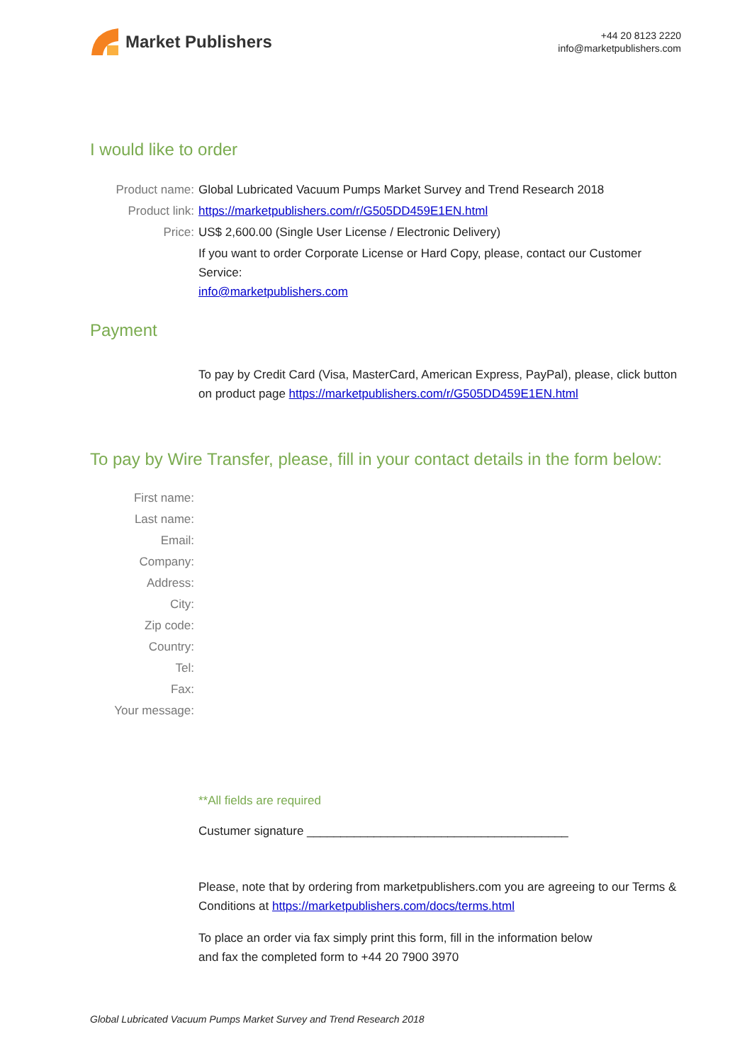Market Publishers
+44 20 8123 2220
info@marketpublishers.com
I would like to order
Product name: Global Lubricated Vacuum Pumps Market Survey and Trend Research 2018
Product link: https://marketpublishers.com/r/G505DD459E1EN.html
Price: US$ 2,600.00 (Single User License / Electronic Delivery)
If you want to order Corporate License or Hard Copy, please, contact our Customer Service:
info@marketpublishers.com
Payment
To pay by Credit Card (Visa, MasterCard, American Express, PayPal), please, click button on product page https://marketpublishers.com/r/G505DD459E1EN.html
To pay by Wire Transfer, please, fill in your contact details in the form below:
First name:
Last name:
Email:
Company:
Address:
City:
Zip code:
Country:
Tel:
Fax:
Your message:
**All fields are required
Custumer signature _______________________________________
Please, note that by ordering from marketpublishers.com you are agreeing to our Terms & Conditions at https://marketpublishers.com/docs/terms.html
To place an order via fax simply print this form, fill in the information below
and fax the completed form to +44 20 7900 3970
Global Lubricated Vacuum Pumps Market Survey and Trend Research 2018